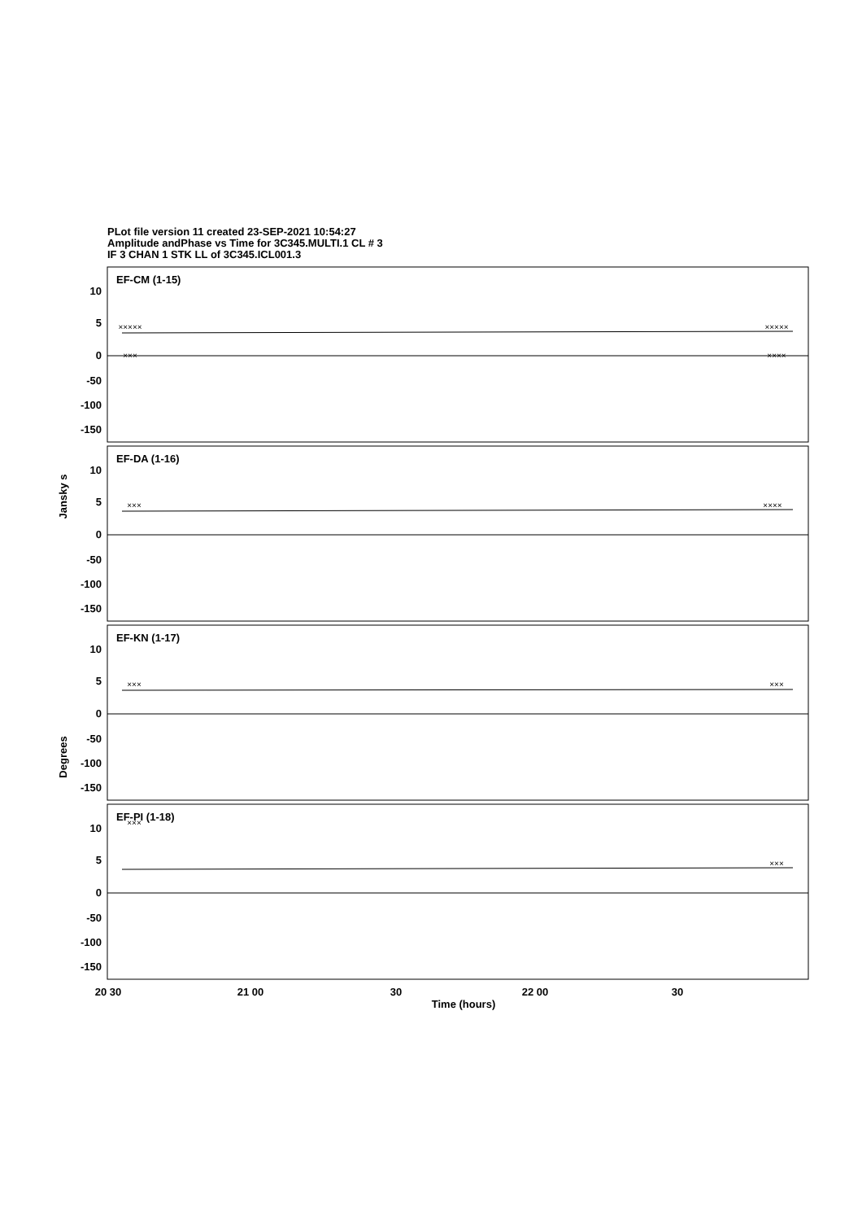PLot file version 11 created 23-SEP-2021 10:54:27
Amplitude andPhase vs Time for 3C345.MULTI.1 CL # 3
IF 3 CHAN 1 STK LL of 3C345.ICL001.3
EF-CM (1-15)
EF-DA (1-16)
EF-KN (1-17)
EF-PI (1-18)
10
5
0
-50
-100
-150
10
5
0
-50
-100
-150
10
5
0
-50
-100
-150
10
5
0
-50
-100
-150
20 30
21 00
30
22 00
30
Time (hours)
Jansky s
Degrees
×××××
×××××
×××
××××
×××
××××
×××
×××
×××
×××